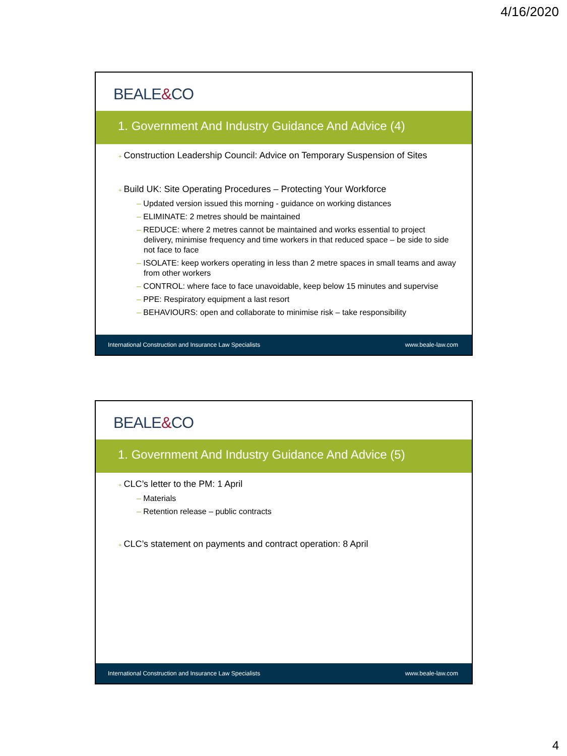4/16/2020
BEALE&CO
1. Government And Industry Guidance And Advice (4)
+ Construction Leadership Council: Advice on Temporary Suspension of Sites
+ Build UK: Site Operating Procedures – Protecting Your Workforce
– Updated version issued this morning - guidance on working distances
– ELIMINATE: 2 metres should be maintained
– REDUCE: where 2 metres cannot be maintained and works essential to project delivery, minimise frequency and time workers in that reduced space – be side to side not face to face
– ISOLATE: keep workers operating in less than 2 metre spaces in small teams and away from other workers
– CONTROL: where face to face unavoidable, keep below 15 minutes and supervise
– PPE: Respiratory equipment a last resort
– BEHAVIOURS: open and collaborate to minimise risk – take responsibility
International Construction and Insurance Law Specialists www.beale-law.com
BEALE&CO
1. Government And Industry Guidance And Advice (5)
+ CLC’s letter to the PM: 1 April
– Materials
– Retention release – public contracts
+ CLC’s statement on payments and contract operation: 8 April
International Construction and Insurance Law Specialists www.beale-law.com
4